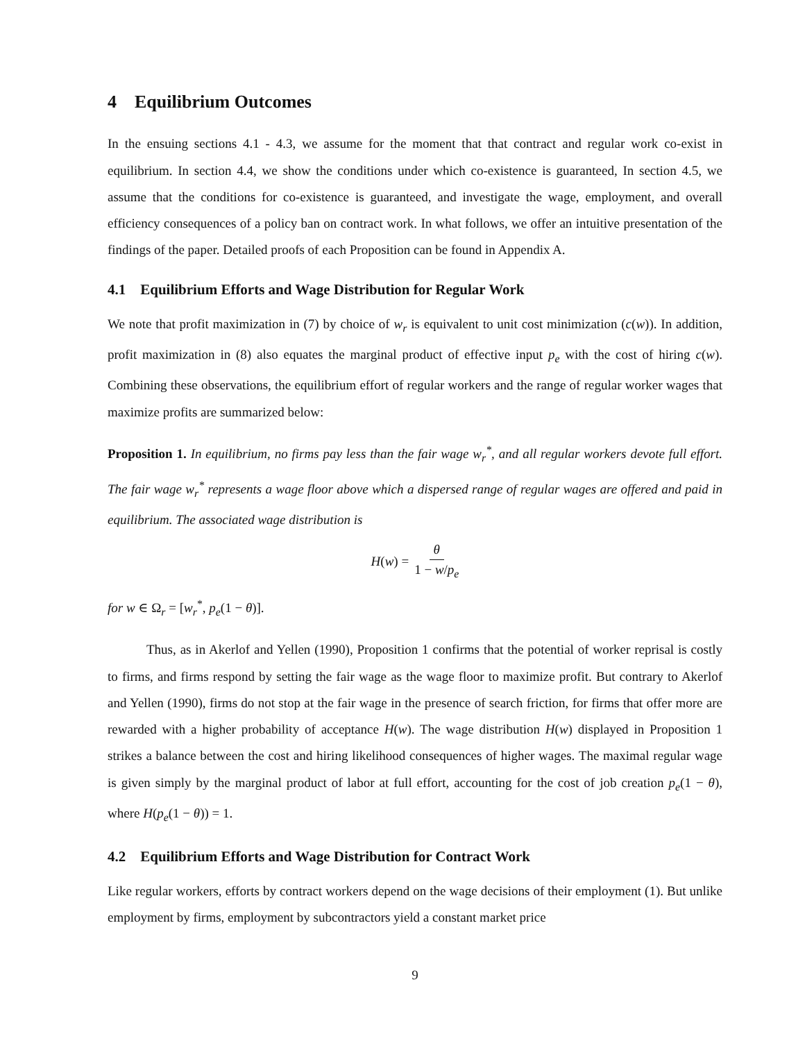4 Equilibrium Outcomes
In the ensuing sections 4.1 - 4.3, we assume for the moment that that contract and regular work co-exist in equilibrium. In section 4.4, we show the conditions under which co-existence is guaranteed, In section 4.5, we assume that the conditions for co-existence is guaranteed, and investigate the wage, employment, and overall efficiency consequences of a policy ban on contract work. In what follows, we offer an intuitive presentation of the findings of the paper. Detailed proofs of each Proposition can be found in Appendix A.
4.1 Equilibrium Efforts and Wage Distribution for Regular Work
We note that profit maximization in (7) by choice of w<sub>r</sub> is equivalent to unit cost minimization (c(w)). In addition, profit maximization in (8) also equates the marginal product of effective input p<sub>e</sub> with the cost of hiring c(w). Combining these observations, the equilibrium effort of regular workers and the range of regular worker wages that maximize profits are summarized below:
Proposition 1. In equilibrium, no firms pay less than the fair wage w<sub>r</sub><sup>*</sup>, and all regular workers devote full effort. The fair wage w<sub>r</sub><sup>*</sup> represents a wage floor above which a dispersed range of regular wages are offered and paid in equilibrium. The associated wage distribution is
H(w) = θ 1 − w/p<sub>e</sub>
for w ∈ Ω<sub>r</sub> = [w<sub>r</sub><sup>*</sup>, p<sub>e</sub>(1 − θ)].
Thus, as in Akerlof and Yellen (1990), Proposition 1 confirms that the potential of worker reprisal is costly to firms, and firms respond by setting the fair wage as the wage floor to maximize profit. But contrary to Akerlof and Yellen (1990), firms do not stop at the fair wage in the presence of search friction, for firms that offer more are rewarded with a higher probability of acceptance H(w). The wage distribution H(w) displayed in Proposition 1 strikes a balance between the cost and hiring likelihood consequences of higher wages. The maximal regular wage is given simply by the marginal product of labor at full effort, accounting for the cost of job creation p<sub>e</sub>(1 − θ), where H(p<sub>e</sub>(1 − θ)) = 1.
4.2 Equilibrium Efforts and Wage Distribution for Contract Work
Like regular workers, efforts by contract workers depend on the wage decisions of their employment (1). But unlike employment by firms, employment by subcontractors yield a constant market price
9